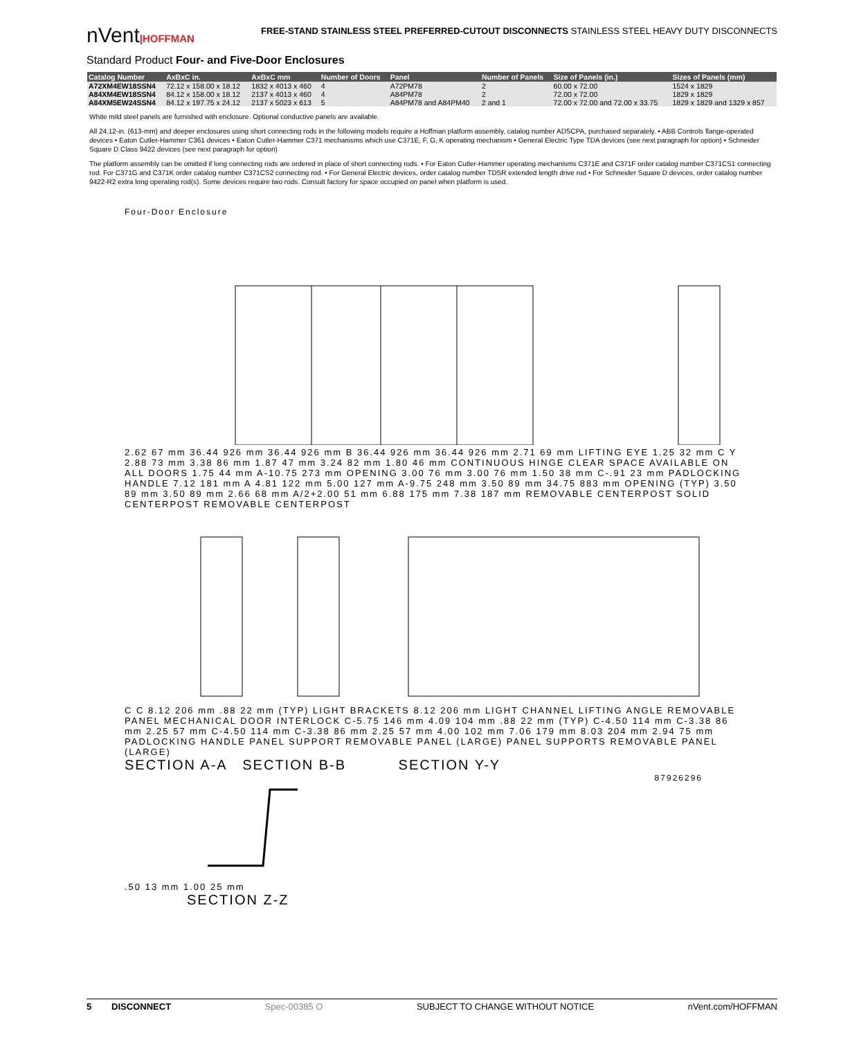nVent|HOFFMAN
FREE-STAND STAINLESS STEEL PREFERRED-CUTOUT DISCONNECTS STAINLESS STEEL HEAVY DUTY DISCONNECTS
Standard Product Four- and Five-Door Enclosures
| Catalog Number | AxBxC in. | AxBxC mm | Number of Doors | Panel | Number of Panels | Size of Panels (in.) | Sizes of Panels (mm) |
| --- | --- | --- | --- | --- | --- | --- | --- |
| A72XM4EW18SSN4 | 72.12 x 158.00 x 18.12 | 1832 x 4013 x 460 | 4 | A72PM78 | 2 | 60.00 x 72.00 | 1524 x 1829 |
| A84XM4EW18SSN4 | 84.12 x 158.00 x 18.12 | 2137 x 4013 x 460 | 4 | A84PM78 | 2 | 72.00 x 72.00 | 1829 x 1829 |
| A84XM5EW24SSN4 | 84.12 x 197.75 x 24.12 | 2137 x 5023 x 613 | 5 | A84PM78 and A84PM40 | 2 and 1 | 72.00 x 72.00 and 72.00 x 33.75 | 1829 x 1829 and 1329 x 857 |
White mild steel panels are furnished with enclosure. Optional conductive panels are available.
All 24.12-in. (613-mm) and deeper enclosures using short connecting rods in the following models require a Hoffman platform assembly, catalog number ADSCPA, purchased separately. • ABB Controls flange-operated devices • Eaton Cutler-Hammer C361 devices • Eaton Cutler-Hammer C371 mechanisms which use C371E, F, G, K operating mechanism • General Electric Type TDA devices (see next paragraph for option) • Schneider Square D Class 9422 devices (see next paragraph for option)
The platform assembly can be omitted if long connecting rods are ordered in place of short connecting rods. • For Eaton Cutler-Hammer operating mechanisms C371E and C371F order catalog number C371CS1 connecting rod. For C371G and C371K order catalog number C371CS2 connecting rod. • For General Electric devices, order catalog number TDSR extended length drive rod • For Schneider Square D devices, order catalog number 9422-R2 extra long operating rod(s). Some devices require two rods. Consult factory for space occupied on panel when platform is used.
Four-Door Enclosure
2.62 67 mm 36.44 926 mm 36.44 926 mm B 36.44 926 mm 36.44 926 mm 2.71 69 mm LIFTING EYE 1.25 32 mm C Y 2.88 73 mm 3.38 86 mm 1.87 47 mm 3.24 82 mm 1.80 46 mm CONTINUOUS HINGE CLEAR SPACE AVAILABLE ON ALL DOORS 1.75 44 mm A-10.75 273 mm OPENING 3.00 76 mm 3.00 76 mm 1.50 38 mm C-.91 23 mm PADLOCKING HANDLE 7.12 181 mm A 4.81 122 mm 5.00 127 mm A-9.75 248 mm 3.50 89 mm 34.75 883 mm OPENING (TYP) 3.50 89 mm 3.50 89 mm 2.66 68 mm A/2+2.00 51 mm 6.88 175 mm 7.38 187 mm REMOVABLE CENTERPOST SOLID CENTERPOST REMOVABLE CENTERPOST
C C 8.12 206 mm .88 22 mm (TYP) LIGHT BRACKETS 8.12 206 mm LIGHT CHANNEL LIFTING ANGLE REMOVABLE PANEL MECHANICAL DOOR INTERLOCK C-5.75 146 mm 4.09 104 mm .88 22 mm (TYP) C-4.50 114 mm C-3.38 86 mm 2.25 57 mm C-4.50 114 mm C-3.38 86 mm 2.25 57 mm 4.00 102 mm 7.06 179 mm 8.03 204 mm 2.94 75 mm PADLOCKING HANDLE PANEL SUPPORT REMOVABLE PANEL (LARGE) PANEL SUPPORTS REMOVABLE PANEL (LARGE)
SECTION A-A SECTION B-B SECTION Y-Y
87926296
.50 13 mm 1.00 25 mm
SECTION Z-Z
5 DISCONNECT Spec-00385 O SUBJECT TO CHANGE WITHOUT NOTICE nVent.com/HOFFMAN